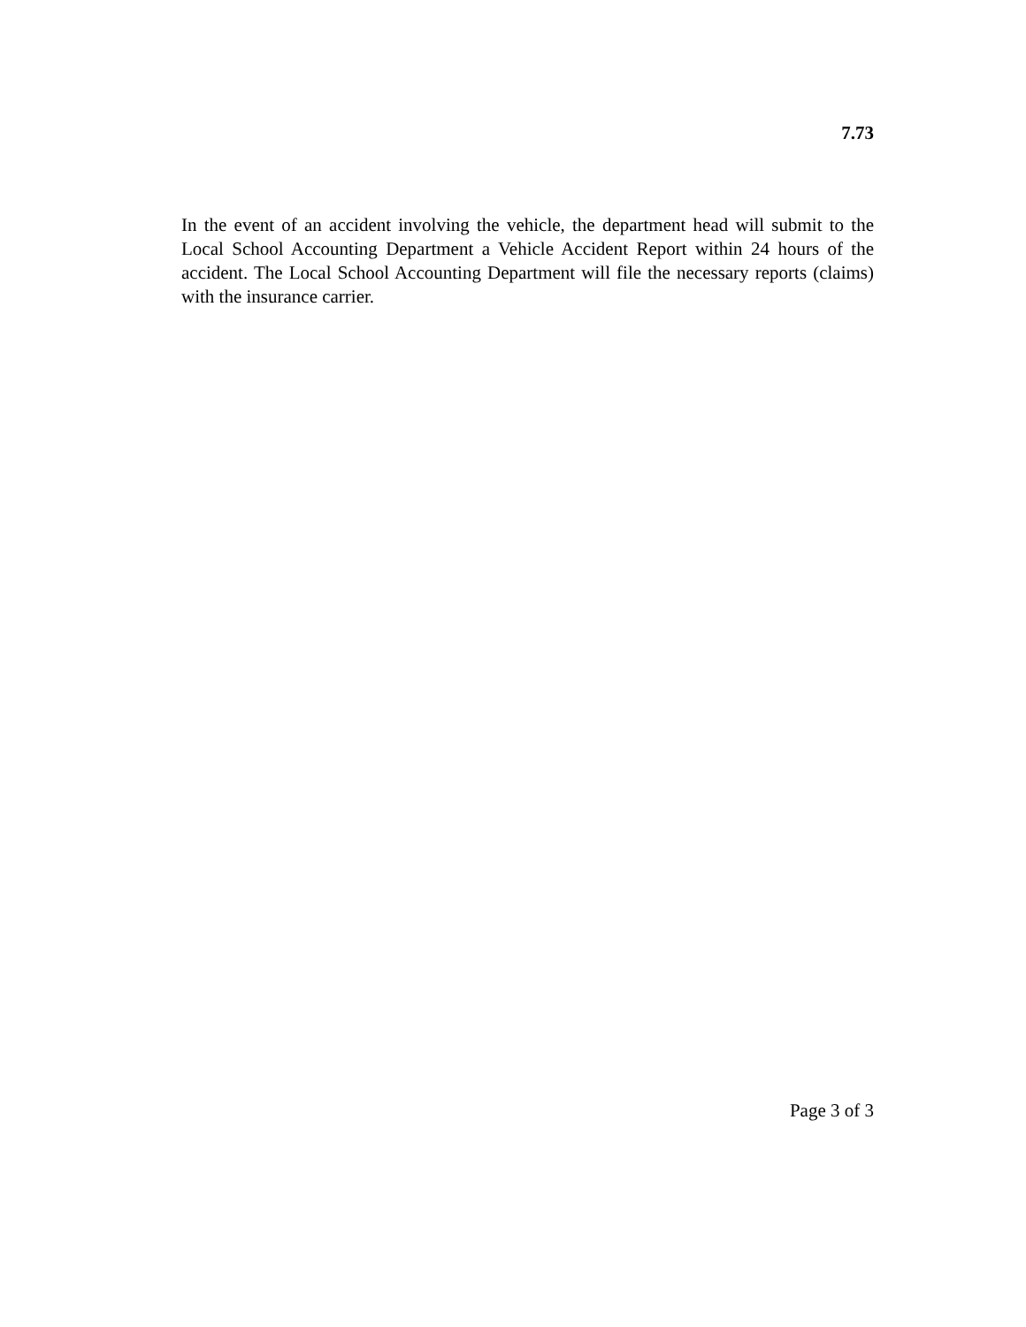7.73
In the event of an accident involving the vehicle, the department head will submit to the Local School Accounting Department a Vehicle Accident Report within 24 hours of the accident. The Local School Accounting Department will file the necessary reports (claims) with the insurance carrier.
Page 3 of 3